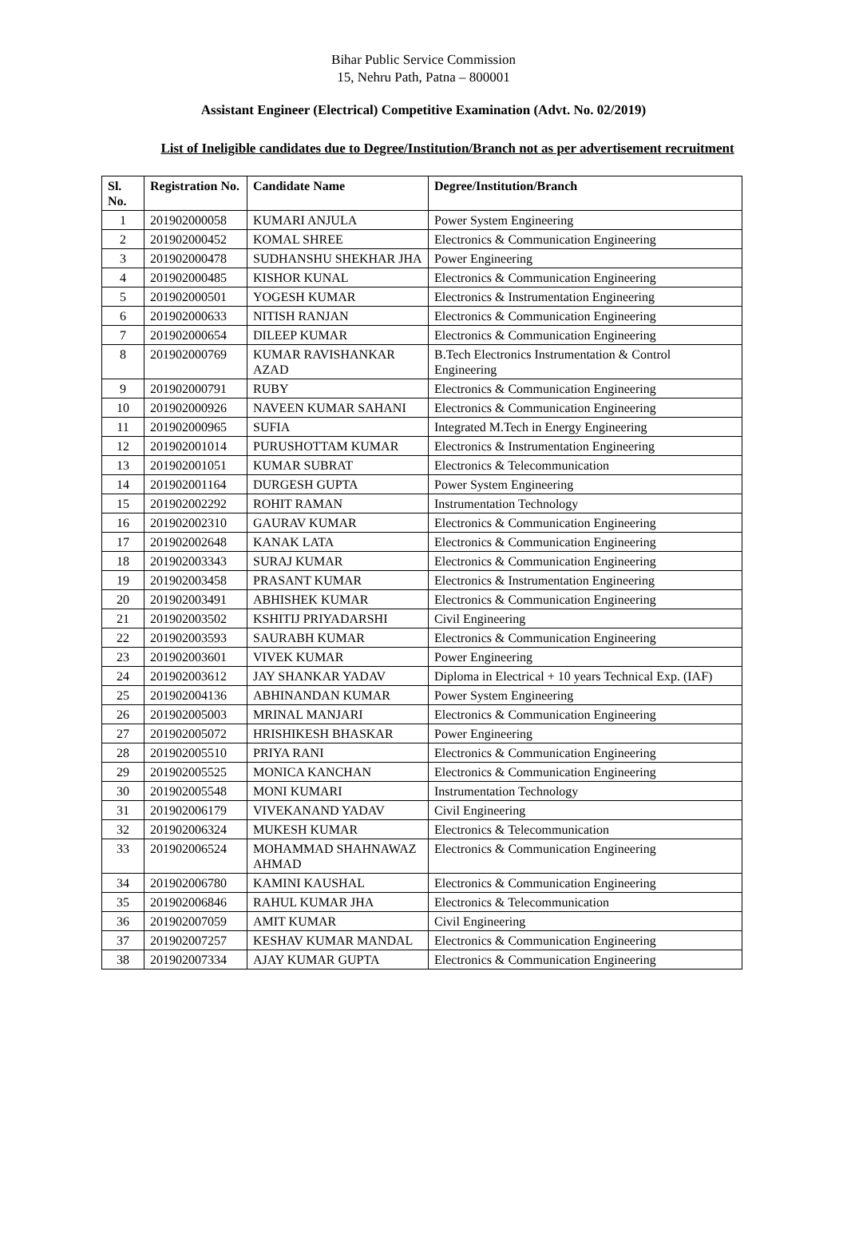Bihar Public Service Commission
15, Nehru Path, Patna – 800001
Assistant Engineer (Electrical) Competitive Examination (Advt. No. 02/2019)
List of Ineligible candidates due to Degree/Institution/Branch not as per advertisement recruitment
| Sl. No. | Registration No. | Candidate Name | Degree/Institution/Branch |
| --- | --- | --- | --- |
| 1 | 201902000058 | KUMARI ANJULA | Power System Engineering |
| 2 | 201902000452 | KOMAL SHREE | Electronics & Communication Engineering |
| 3 | 201902000478 | SUDHANSHU SHEKHAR JHA | Power Engineering |
| 4 | 201902000485 | KISHOR KUNAL | Electronics & Communication Engineering |
| 5 | 201902000501 | YOGESH KUMAR | Electronics & Instrumentation Engineering |
| 6 | 201902000633 | NITISH RANJAN | Electronics & Communication Engineering |
| 7 | 201902000654 | DILEEP KUMAR | Electronics & Communication Engineering |
| 8 | 201902000769 | KUMAR RAVISHANKAR AZAD | B.Tech Electronics Instrumentation & Control Engineering |
| 9 | 201902000791 | RUBY | Electronics & Communication Engineering |
| 10 | 201902000926 | NAVEEN KUMAR SAHANI | Electronics & Communication Engineering |
| 11 | 201902000965 | SUFIA | Integrated M.Tech in Energy Engineering |
| 12 | 201902001014 | PURUSHOTTAM KUMAR | Electronics & Instrumentation Engineering |
| 13 | 201902001051 | KUMAR SUBRAT | Electronics & Telecommunication |
| 14 | 201902001164 | DURGESH GUPTA | Power System Engineering |
| 15 | 201902002292 | ROHIT RAMAN | Instrumentation Technology |
| 16 | 201902002310 | GAURAV KUMAR | Electronics & Communication Engineering |
| 17 | 201902002648 | KANAK LATA | Electronics & Communication Engineering |
| 18 | 201902003343 | SURAJ KUMAR | Electronics & Communication Engineering |
| 19 | 201902003458 | PRASANT KUMAR | Electronics & Instrumentation Engineering |
| 20 | 201902003491 | ABHISHEK KUMAR | Electronics & Communication Engineering |
| 21 | 201902003502 | KSHITIJ PRIYADARSHI | Civil Engineering |
| 22 | 201902003593 | SAURABH KUMAR | Electronics & Communication Engineering |
| 23 | 201902003601 | VIVEK KUMAR | Power Engineering |
| 24 | 201902003612 | JAY SHANKAR YADAV | Diploma in Electrical + 10 years Technical Exp. (IAF) |
| 25 | 201902004136 | ABHINANDAN KUMAR | Power System Engineering |
| 26 | 201902005003 | MRINAL MANJARI | Electronics & Communication Engineering |
| 27 | 201902005072 | HRISHIKESH BHASKAR | Power Engineering |
| 28 | 201902005510 | PRIYA RANI | Electronics & Communication Engineering |
| 29 | 201902005525 | MONICA KANCHAN | Electronics & Communication Engineering |
| 30 | 201902005548 | MONI KUMARI | Instrumentation Technology |
| 31 | 201902006179 | VIVEKANAND YADAV | Civil Engineering |
| 32 | 201902006324 | MUKESH KUMAR | Electronics & Telecommunication |
| 33 | 201902006524 | MOHAMMAD SHAHNAWAZ AHMAD | Electronics & Communication Engineering |
| 34 | 201902006780 | KAMINI KAUSHAL | Electronics & Communication Engineering |
| 35 | 201902006846 | RAHUL KUMAR JHA | Electronics & Telecommunication |
| 36 | 201902007059 | AMIT KUMAR | Civil Engineering |
| 37 | 201902007257 | KESHAV KUMAR MANDAL | Electronics & Communication Engineering |
| 38 | 201902007334 | AJAY KUMAR GUPTA | Electronics & Communication Engineering |